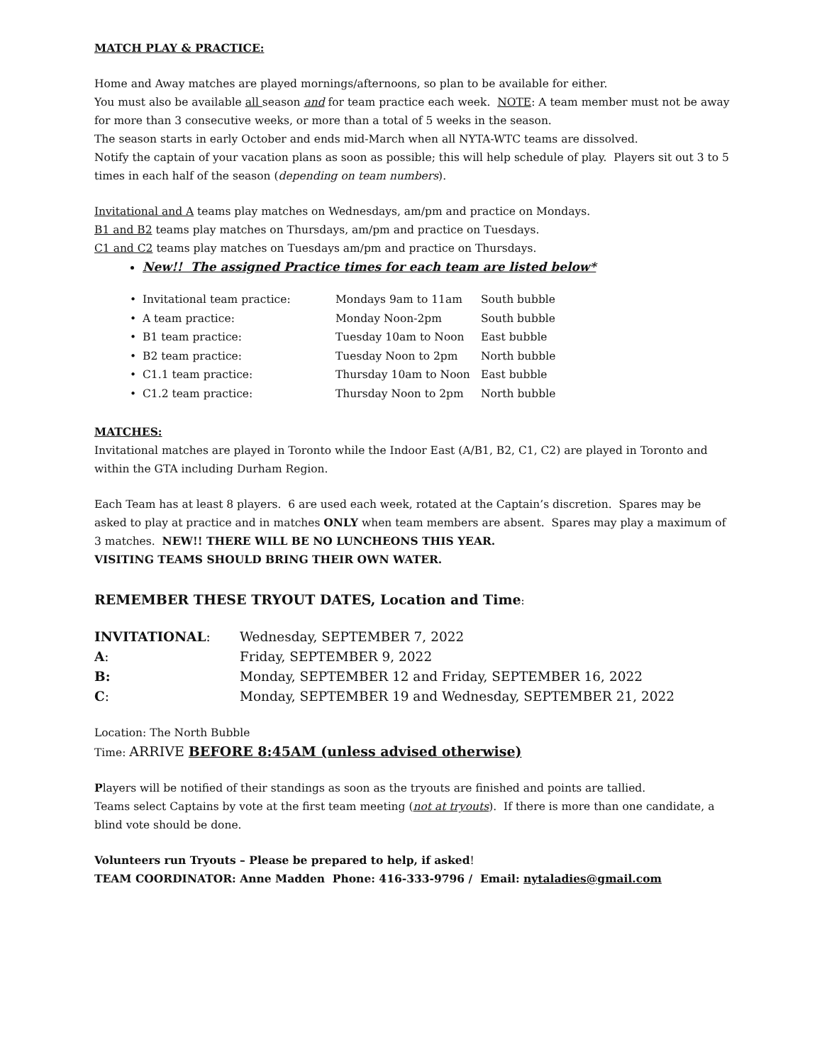MATCH PLAY & PRACTICE:
Home and Away matches are played mornings/afternoons, so plan to be available for either.
You must also be available all season and for team practice each week. NOTE: A team member must not be away for more than 3 consecutive weeks, or more than a total of 5 weeks in the season.
The season starts in early October and ends mid-March when all NYTA-WTC teams are dissolved.
Notify the captain of your vacation plans as soon as possible; this will help schedule of play. Players sit out 3 to 5 times in each half of the season (depending on team numbers).
Invitational and A teams play matches on Wednesdays, am/pm and practice on Mondays.
B1 and B2 teams play matches on Thursdays, am/pm and practice on Tuesdays.
C1 and C2 teams play matches on Tuesdays am/pm and practice on Thursdays.
New!! The assigned Practice times for each team are listed below*
| • | Invitational team practice: | Mondays 9am to 11am | South bubble |
| • | A team practice: | Monday Noon-2pm | South bubble |
| • | B1 team practice: | Tuesday 10am to Noon | East bubble |
| • | B2 team practice: | Tuesday Noon to 2pm | North bubble |
| • | C1.1 team practice: | Thursday 10am to Noon | East bubble |
| • | C1.2 team practice: | Thursday Noon to 2pm | North bubble |
MATCHES:
Invitational matches are played in Toronto while the Indoor East (A/B1, B2, C1, C2) are played in Toronto and within the GTA including Durham Region.
Each Team has at least 8 players. 6 are used each week, rotated at the Captain’s discretion. Spares may be asked to play at practice and in matches ONLY when team members are absent. Spares may play a maximum of 3 matches. NEW!! THERE WILL BE NO LUNCHEONS THIS YEAR.
VISITING TEAMS SHOULD BRING THEIR OWN WATER.
REMEMBER THESE TRYOUT DATES, Location and Time:
| INVITATIONAL : | Wednesday, SEPTEMBER 7, 2022 |
| A : | Friday, SEPTEMBER 9, 2022 |
| B: | Monday, SEPTEMBER 12 and Friday, SEPTEMBER 16, 2022 |
| C : | Monday, SEPTEMBER 19 and Wednesday, SEPTEMBER 21, 2022 |
Location: The North Bubble
Time: ARRIVE BEFORE 8:45AM (unless advised otherwise)
Players will be notified of their standings as soon as the tryouts are finished and points are tallied.
Teams select Captains by vote at the first team meeting (not at tryouts). If there is more than one candidate, a blind vote should be done.
Volunteers run Tryouts – Please be prepared to help, if asked!
TEAM COORDINATOR: Anne Madden Phone: 416-333-9796 / Email: nytaladies@gmail.com